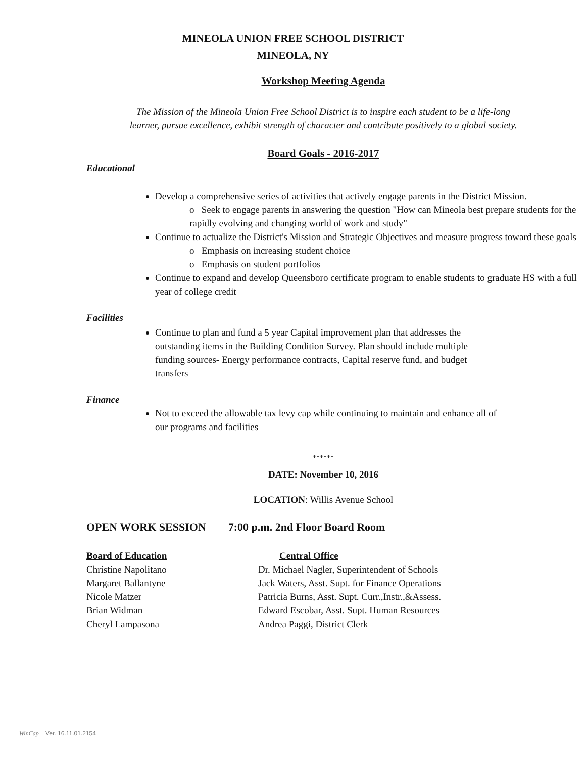MINEOLA UNION FREE SCHOOL DISTRICT
MINEOLA, NY
Workshop Meeting Agenda
The Mission of the Mineola Union Free School District is to inspire each student to be a life-long
learner, pursue excellence, exhibit strength of character and contribute positively to a global society.
Board Goals - 2016-2017
Educational
Develop a comprehensive series of activities that actively engage parents in the District Mission.
o Seek to engage parents in answering the question "How can Mineola best prepare students for the rapidly evolving and changing world of work and study"
Continue to actualize the District's Mission and Strategic Objectives and measure progress toward these goals
o Emphasis on increasing student choice
o Emphasis on student portfolios
Continue to expand and develop Queensboro certificate program to enable students to graduate HS with a full year of college credit
Facilities
Continue to plan and fund a 5 year Capital improvement plan that addresses the outstanding items in the Building Condition Survey. Plan should include multiple funding sources- Energy performance contracts, Capital reserve fund, and budget transfers
Finance
Not to exceed the allowable tax levy cap while continuing to maintain and enhance all of our programs and facilities
******
DATE: November 10, 2016
LOCATION: Willis Avenue School
OPEN WORK SESSION 7:00 p.m. 2nd Floor Board Room
Board of Education Central Office
Christine Napolitano Dr. Michael Nagler, Superintendent of Schools
Margaret Ballantyne Jack Waters, Asst. Supt. for Finance Operations
Nicole Matzer Patricia Burns, Asst. Supt. Curr.,Instr.,&Assess.
Brian Widman Edward Escobar, Asst. Supt. Human Resources
Cheryl Lampasona Andrea Paggi, District Clerk
WinCap Ver. 16.11.01.2154